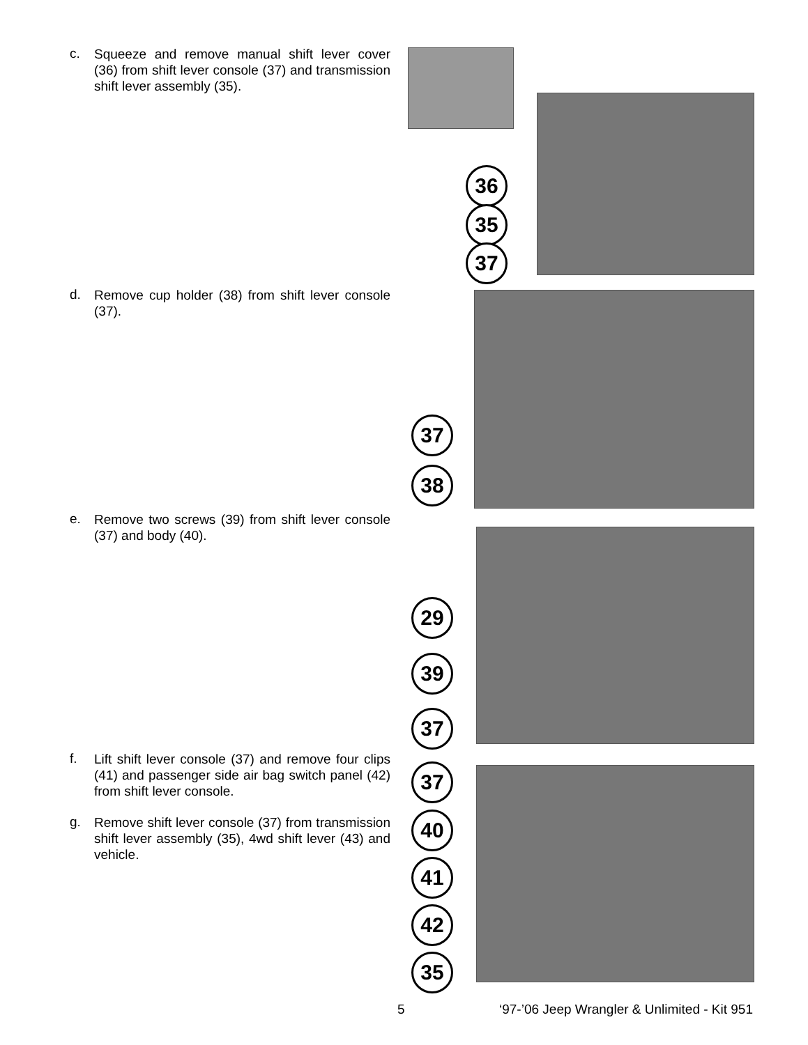c.
Squeeze and remove manual shift lever cover (36) from shift lever console (37) and transmission shift lever assembly (35).
d.
Remove cup holder (38) from shift lever console (37).
e.
Remove two screws (39) from shift lever console (37) and body (40).
f.
Lift shift lever console (37) and remove four clips (41) and passenger side air bag switch panel (42) from shift lever console.
g.
Remove shift lever console (37) from transmission shift lever assembly (35), 4wd shift lever (43) and vehicle.
36
35
37
37
38
29
39
37
37
40
41
42
35
5 ‘97-’06 Jeep Wrangler & Unlimited - Kit 951